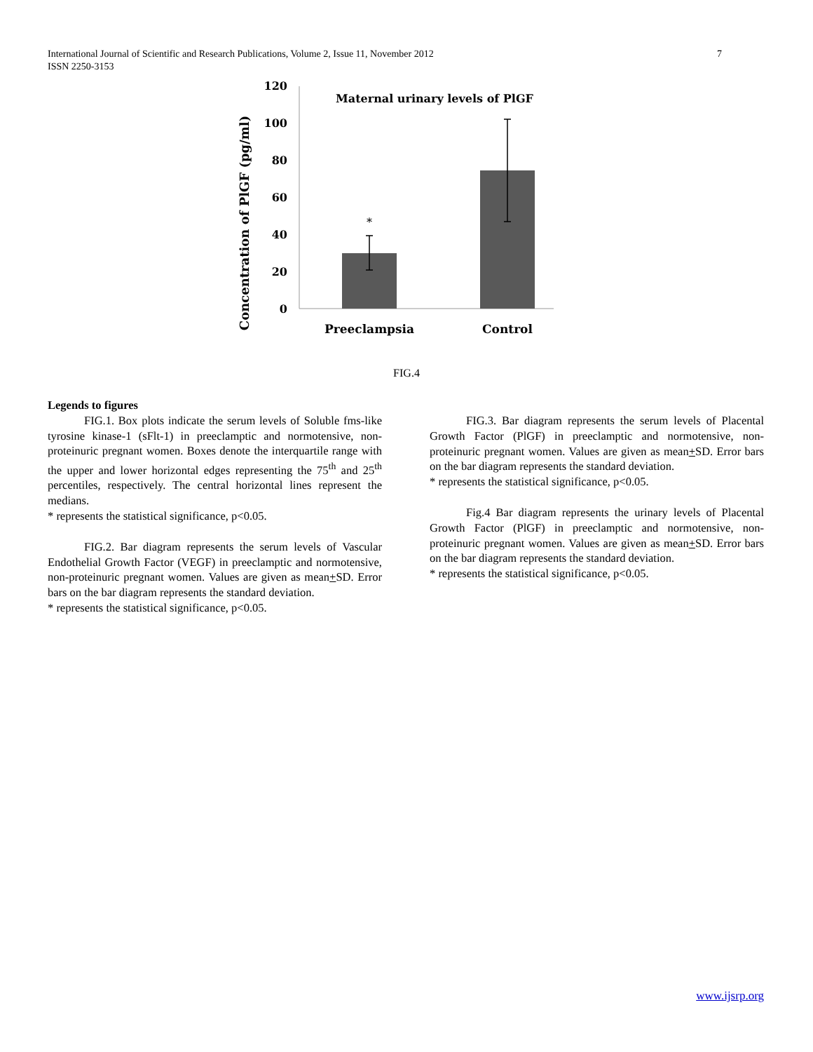7 International Journal of Scientific and Research Publications, Volume 2, Issue 11, November 2012
ISSN 2250-3153
Concentration of PlGF (pg/ml)
120
100
80
60
40
20
0
Maternal urinary levels of PlGF
*
Preeclampsia
Control
FIG.4
Legends to figures
FIG.1. Box plots indicate the serum levels of Soluble fms-like tyrosine kinase-1 (sFlt-1) in preeclamptic and normotensive, non-proteinuric pregnant women. Boxes denote the interquartile range with the upper and lower horizontal edges representing the 75<sup>th</sup> and 25<sup>th</sup> percentiles, respectively. The central horizontal lines represent the medians.
* represents the statistical significance, p<0.05.
FIG.2. Bar diagram represents the serum levels of Vascular Endothelial Growth Factor (VEGF) in preeclamptic and normotensive, non-proteinuric pregnant women. Values are given as mean+SD. Error bars on the bar diagram represents the standard deviation.
* represents the statistical significance, p<0.05.
FIG.3. Bar diagram represents the serum levels of Placental Growth Factor (PlGF) in preeclamptic and normotensive, non-proteinuric pregnant women. Values are given as mean+SD. Error bars on the bar diagram represents the standard deviation.
* represents the statistical significance, p<0.05.
Fig.4 Bar diagram represents the urinary levels of Placental Growth Factor (PlGF) in preeclamptic and normotensive, non-proteinuric pregnant women. Values are given as mean+SD. Error bars on the bar diagram represents the standard deviation.
* represents the statistical significance, p<0.05.
www.ijsrp.org